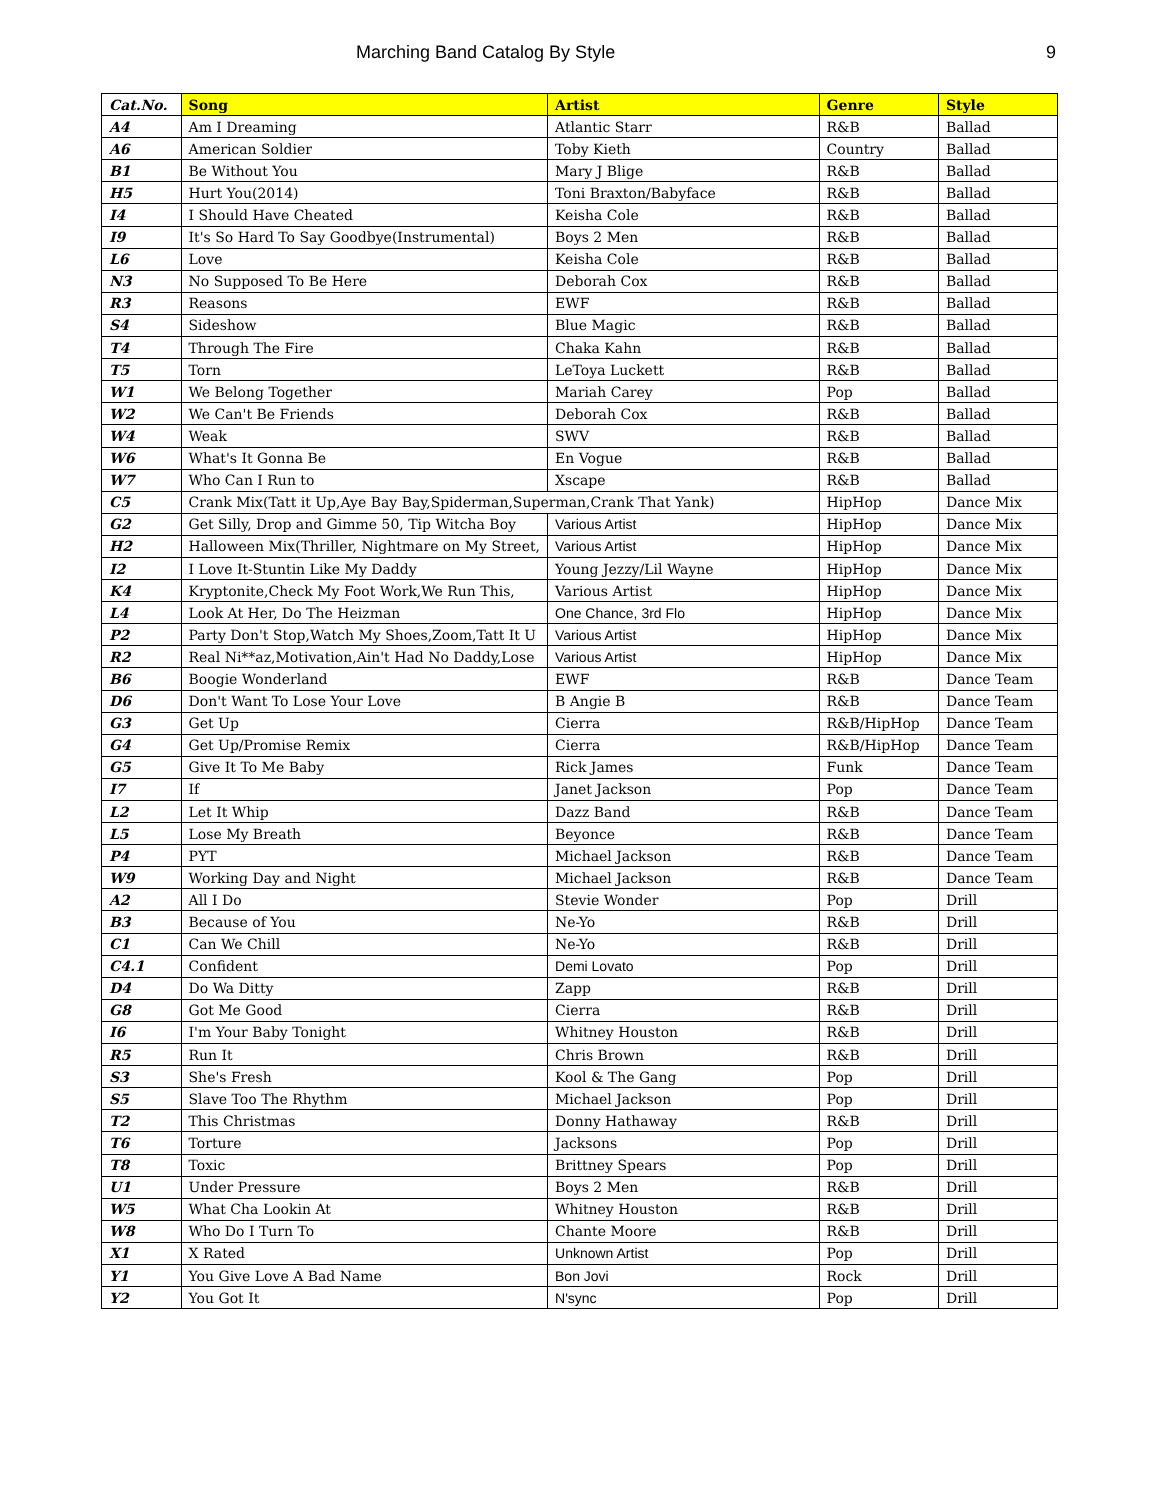Marching Band Catalog By Style 9
| Cat.No. | Song | Artist | Genre | Style |
| --- | --- | --- | --- | --- |
| A4 | Am I Dreaming | Atlantic Starr | R&B | Ballad |
| A6 | American Soldier | Toby Kieth | Country | Ballad |
| B1 | Be Without You | Mary J Blige | R&B | Ballad |
| H5 | Hurt You(2014) | Toni Braxton/Babyface | R&B | Ballad |
| I4 | I Should Have Cheated | Keisha Cole | R&B | Ballad |
| I9 | It's So Hard To Say Goodbye(Instrumental) | Boys 2 Men | R&B | Ballad |
| L6 | Love | Keisha Cole | R&B | Ballad |
| N3 | No Supposed To Be Here | Deborah Cox | R&B | Ballad |
| R3 | Reasons | EWF | R&B | Ballad |
| S4 | Sideshow | Blue Magic | R&B | Ballad |
| T4 | Through The Fire | Chaka Kahn | R&B | Ballad |
| T5 | Torn | LeToya Luckett | R&B | Ballad |
| W1 | We Belong Together | Mariah Carey | Pop | Ballad |
| W2 | We Can't Be Friends | Deborah Cox | R&B | Ballad |
| W4 | Weak | SWV | R&B | Ballad |
| W6 | What's It Gonna Be | En Vogue | R&B | Ballad |
| W7 | Who Can I Run to | Xscape | R&B | Ballad |
| C5 | Crank Mix(Tatt it Up,Aye Bay Bay,Spiderman,Superman,Crank That Yank) | | HipHop | Dance Mix |
| G2 | Get Silly, Drop and Gimme 50, Tip Witcha Boy | Various Artist | HipHop | Dance Mix |
| H2 | Halloween Mix(Thriller, Nightmare on My Street, | Various Artist | HipHop | Dance Mix |
| I2 | I Love It-Stuntin Like My Daddy | Young Jezzy/Lil Wayne | HipHop | Dance Mix |
| K4 | Kryptonite,Check My Foot Work,We Run This, | Various Artist | HipHop | Dance Mix |
| L4 | Look At Her, Do The Heizman | One Chance, 3rd Flo | HipHop | Dance Mix |
| P2 | Party Don't Stop,Watch My Shoes,Zoom,Tatt It U | Various Artist | HipHop | Dance Mix |
| R2 | Real Ni**az,Motivation,Ain't Had No Daddy,Lose | Various Artist | HipHop | Dance Mix |
| B6 | Boogie Wonderland | EWF | R&B | Dance Team |
| D6 | Don't Want To Lose Your Love | B Angie B | R&B | Dance Team |
| G3 | Get Up | Cierra | R&B/HipHop | Dance Team |
| G4 | Get Up/Promise Remix | Cierra | R&B/HipHop | Dance Team |
| G5 | Give It To Me Baby | Rick James | Funk | Dance Team |
| I7 | If | Janet Jackson | Pop | Dance Team |
| L2 | Let It Whip | Dazz Band | R&B | Dance Team |
| L5 | Lose My Breath | Beyonce | R&B | Dance Team |
| P4 | PYT | Michael Jackson | R&B | Dance Team |
| W9 | Working Day and Night | Michael Jackson | R&B | Dance Team |
| A2 | All I Do | Stevie Wonder | Pop | Drill |
| B3 | Because of You | Ne-Yo | R&B | Drill |
| C1 | Can We Chill | Ne-Yo | R&B | Drill |
| C4.1 | Confident | Demi Lovato | Pop | Drill |
| D4 | Do Wa Ditty | Zapp | R&B | Drill |
| G8 | Got Me Good | Cierra | R&B | Drill |
| I6 | I'm Your Baby Tonight | Whitney Houston | R&B | Drill |
| R5 | Run It | Chris Brown | R&B | Drill |
| S3 | She's Fresh | Kool & The Gang | Pop | Drill |
| S5 | Slave Too The Rhythm | Michael Jackson | Pop | Drill |
| T2 | This Christmas | Donny Hathaway | R&B | Drill |
| T6 | Torture | Jacksons | Pop | Drill |
| T8 | Toxic | Brittney Spears | Pop | Drill |
| U1 | Under Pressure | Boys 2 Men | R&B | Drill |
| W5 | What Cha Lookin At | Whitney Houston | R&B | Drill |
| W8 | Who Do I Turn To | Chante Moore | R&B | Drill |
| X1 | X Rated | Unknown Artist | Pop | Drill |
| Y1 | You Give Love A Bad Name | Bon Jovi | Rock | Drill |
| Y2 | You Got It | N'sync | Pop | Drill |